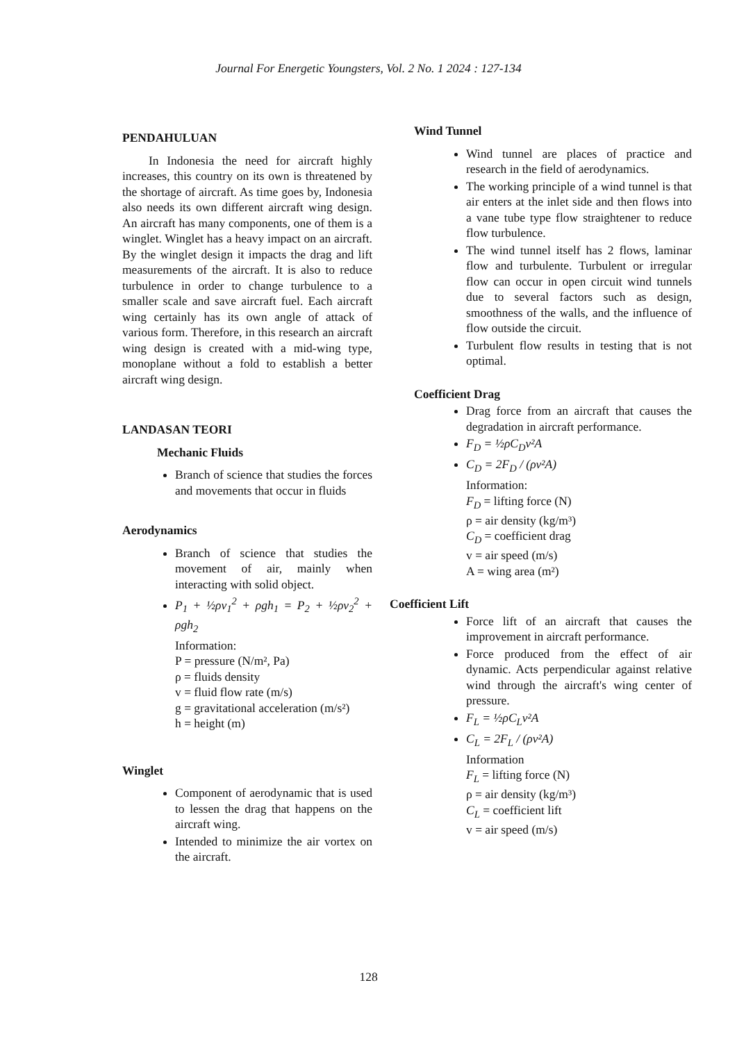Journal For Energetic Youngsters, Vol. 2 No. 1 2024 : 127-134
PENDAHULUAN
In Indonesia the need for aircraft highly increases, this country on its own is threatened by the shortage of aircraft. As time goes by, Indonesia also needs its own different aircraft wing design. An aircraft has many components, one of them is a winglet. Winglet has a heavy impact on an aircraft. By the winglet design it impacts the drag and lift measurements of the aircraft. It is also to reduce turbulence in order to change turbulence to a smaller scale and save aircraft fuel. Each aircraft wing certainly has its own angle of attack of various form. Therefore, in this research an aircraft wing design is created with a mid-wing type, monoplane without a fold to establish a better aircraft wing design.
LANDASAN TEORI
Mechanic Fluids
Branch of science that studies the forces and movements that occur in fluids
Aerodynamics
Branch of science that studies the movement of air, mainly when interacting with solid object.
P<sub>1</sub> + ½ρv<sub>1</sub><sup>2</sup> + ρgh<sub>1</sub> = P<sub>2</sub> + ½ρv<sub>2</sub><sup>2</sup> + ρgh<sub>2</sub>
Information:
P = pressure (N/m², Pa)
ρ = fluids density
v = fluid flow rate (m/s)
g = gravitational acceleration (m/s²)
h = height (m)
Winglet
Component of aerodynamic that is used to lessen the drag that happens on the aircraft wing.
Intended to minimize the air vortex on the aircraft.
Wind Tunnel
Wind tunnel are places of practice and research in the field of aerodynamics.
The working principle of a wind tunnel is that air enters at the inlet side and then flows into a vane tube type flow straightener to reduce flow turbulence.
The wind tunnel itself has 2 flows, laminar flow and turbulente. Turbulent or irregular flow can occur in open circuit wind tunnels due to several factors such as design, smoothness of the walls, and the influence of flow outside the circuit.
Turbulent flow results in testing that is not optimal.
Coefficient Drag
Drag force from an aircraft that causes the degradation in aircraft performance.
F<sub>D</sub> = ½ρC<sub>D</sub>v²A
C<sub>D</sub> = 2F<sub>D</sub> / (ρv²A)
Information:
F<sub>D</sub> = lifting force (N)
ρ = air density (kg/m³)
C<sub>D</sub> = coefficient drag
v = air speed (m/s)
A = wing area (m²)
Coefficient Lift
Force lift of an aircraft that causes the improvement in aircraft performance.
Force produced from the effect of air dynamic. Acts perpendicular against relative wind through the aircraft's wing center of pressure.
F<sub>L</sub> = ½ρC<sub>L</sub>v²A
C<sub>L</sub> = 2F<sub>L</sub> / (ρv²A)
Information
F<sub>L</sub> = lifting force (N)
ρ = air density (kg/m³)
C<sub>L</sub> = coefficient lift
v = air speed (m/s)
128